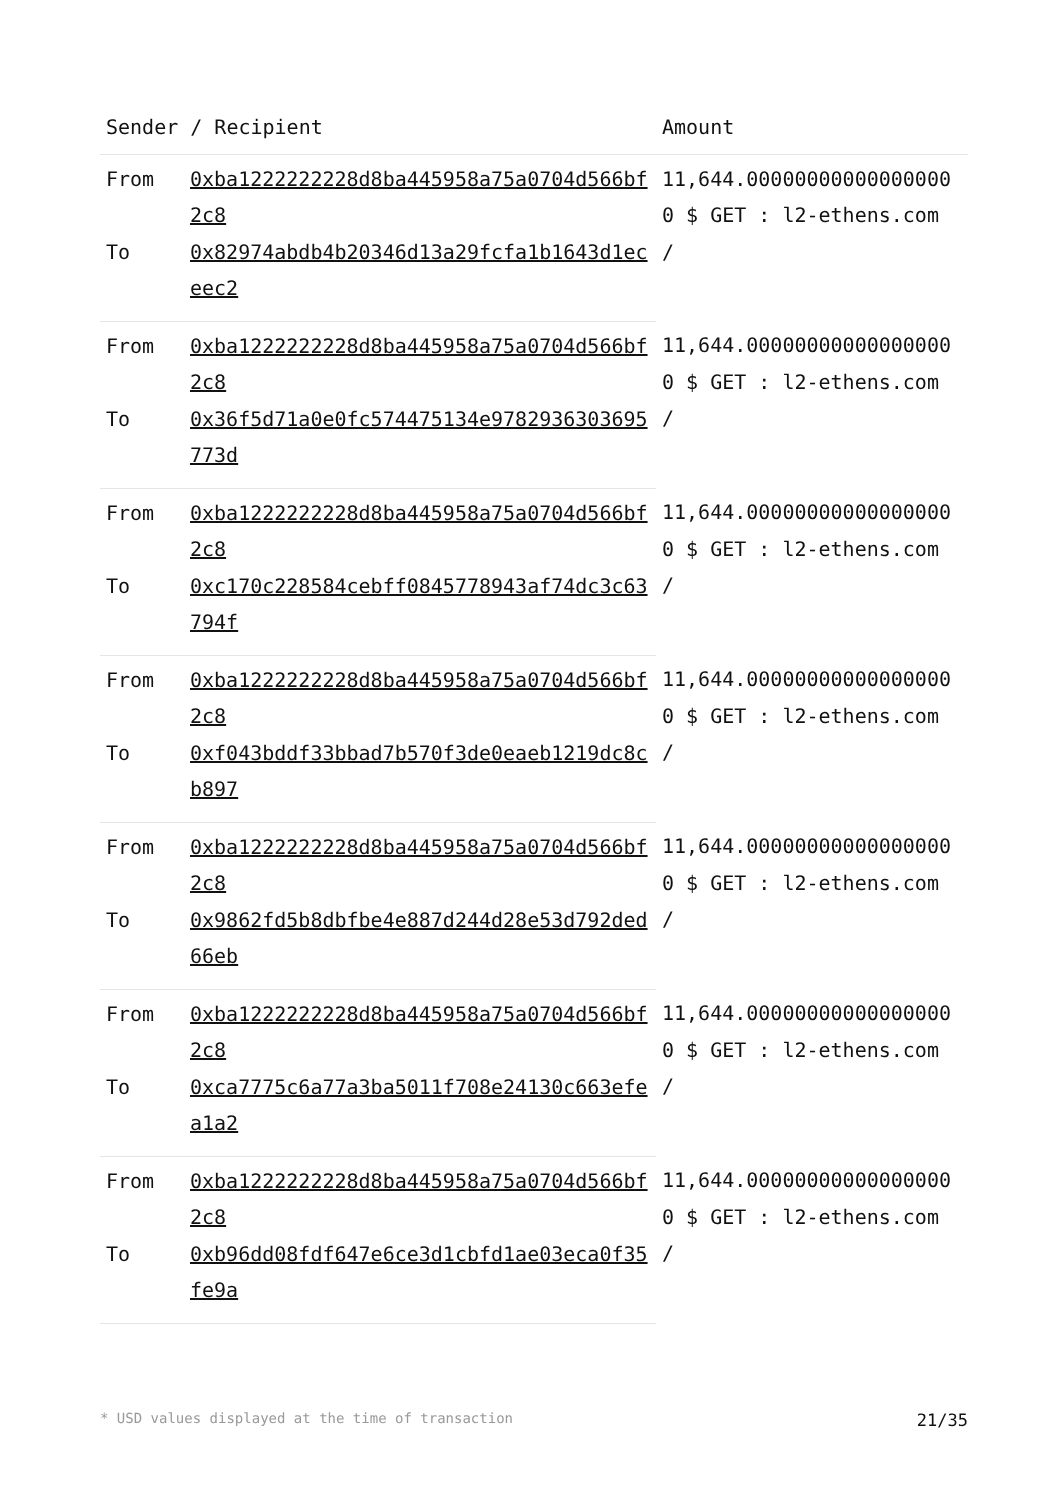| Sender / Recipient | | Amount |
| --- | --- | --- |
| From | 0xba1222222228d8ba445958a75a0704d566bf2c8 | 11,644.000000000000000000 $ GET : l2-ethens.com / |
| To | 0x82974abdb4b20346d13a29fcfa1b1643d1eceec2 | |
| From | 0xba1222222228d8ba445958a75a0704d566bf2c8 | 11,644.000000000000000000 $ GET : l2-ethens.com / |
| To | 0x36f5d71a0e0fc574475134e9782936303695773d | |
| From | 0xba1222222228d8ba445958a75a0704d566bf2c8 | 11,644.000000000000000000 $ GET : l2-ethens.com / |
| To | 0xc170c228584cebff0845778943af74dc3c63794f | |
| From | 0xba1222222228d8ba445958a75a0704d566bf2c8 | 11,644.000000000000000000 $ GET : l2-ethens.com / |
| To | 0xf043bddf33bbad7b570f3de0eaeb1219dc8cb897 | |
| From | 0xba1222222228d8ba445958a75a0704d566bf2c8 | 11,644.000000000000000000 $ GET : l2-ethens.com / |
| To | 0x9862fd5b8dbfbe4e887d244d28e53d792ded66eb | |
| From | 0xba1222222228d8ba445958a75a0704d566bf2c8 | 11,644.000000000000000000 $ GET : l2-ethens.com / |
| To | 0xca7775c6a77a3ba5011f708e24130c663efea1a2 | |
| From | 0xba1222222228d8ba445958a75a0704d566bf2c8 | 11,644.000000000000000000 $ GET : l2-ethens.com / |
| To | 0xb96dd08fdf647e6ce3d1cbfd1ae03eca0f35fe9a | |
* USD values displayed at the time of transaction 21/35